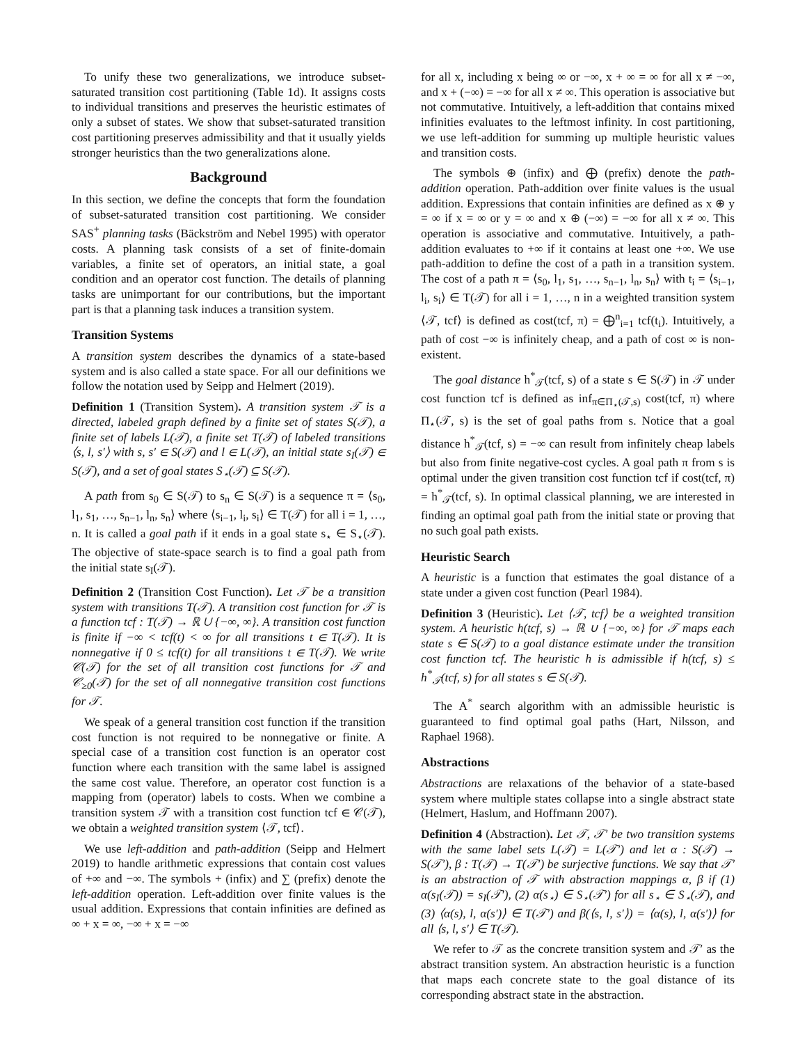To unify these two generalizations, we introduce subset-saturated transition cost partitioning (Table 1d). It assigns costs to individual transitions and preserves the heuristic estimates of only a subset of states. We show that subset-saturated transition cost partitioning preserves admissibility and that it usually yields stronger heuristics than the two generalizations alone.
Background
In this section, we define the concepts that form the foundation of subset-saturated transition cost partitioning. We consider SAS<sup>+</sup> planning tasks (Bäckström and Nebel 1995) with operator costs. A planning task consists of a set of finite-domain variables, a finite set of operators, an initial state, a goal condition and an operator cost function. The details of planning tasks are unimportant for our contributions, but the important part is that a planning task induces a transition system.
Transition Systems
A transition system describes the dynamics of a state-based system and is also called a state space. For all our definitions we follow the notation used by Seipp and Helmert (2019).
Definition 1 (Transition System). A transition system 𝒯 is a directed, labeled graph defined by a finite set of states S(𝒯), a finite set of labels L(𝒯), a finite set T(𝒯) of labeled transitions ⟨s, l, s′⟩ with s, s′ ∈ S(𝒯) and l ∈ L(𝒯), an initial state s<sub>I</sub>(𝒯) ∈ S(𝒯), and a set of goal states S<sub>⋆</sub>(𝒯) ⊆ S(𝒯).
A path from s<sub>0</sub> ∈ S(𝒯) to s<sub>n</sub> ∈ S(𝒯) is a sequence π = ⟨s<sub>0</sub>, l<sub>1</sub>, s<sub>1</sub>, …, s<sub>n−1</sub>, l<sub>n</sub>, s<sub>n</sub>⟩ where ⟨s<sub>i−1</sub>, l<sub>i</sub>, s<sub>i</sub>⟩ ∈ T(𝒯) for all i = 1, …, n. It is called a goal path if it ends in a goal state s<sub>⋆</sub> ∈ S<sub>⋆</sub>(𝒯). The objective of state-space search is to find a goal path from the initial state s<sub>I</sub>(𝒯).
Definition 2 (Transition Cost Function). Let 𝒯 be a transition system with transitions T(𝒯). A transition cost function for 𝒯 is a function tcf : T(𝒯) → ℝ ∪ {−∞, ∞}. A transition cost function is finite if −∞ < tcf(t) < ∞ for all transitions t ∈ T(𝒯). It is nonnegative if 0 ≤ tcf(t) for all transitions t ∈ T(𝒯). We write 𝒞(𝒯) for the set of all transition cost functions for 𝒯 and 𝒞<sub>≥0</sub>(𝒯) for the set of all nonnegative transition cost functions for 𝒯.
We speak of a general transition cost function if the transition cost function is not required to be nonnegative or finite. A special case of a transition cost function is an operator cost function where each transition with the same label is assigned the same cost value. Therefore, an operator cost function is a mapping from (operator) labels to costs. When we combine a transition system 𝒯 with a transition cost function tcf ∈ 𝒞(𝒯), we obtain a weighted transition system ⟨𝒯, tcf⟩.
We use left-addition and path-addition (Seipp and Helmert 2019) to handle arithmetic expressions that contain cost values of +∞ and −∞. The symbols + (infix) and ∑ (prefix) denote the left-addition operation. Left-addition over finite values is the usual addition. Expressions that contain infinities are defined as ∞ + x = ∞, −∞ + x = −∞
for all x, including x being ∞ or −∞, x + ∞ = ∞ for all x ≠ −∞, and x + (−∞) = −∞ for all x ≠ ∞. This operation is associative but not commutative. Intuitively, a left-addition that contains mixed infinities evaluates to the leftmost infinity. In cost partitioning, we use left-addition for summing up multiple heuristic values and transition costs.
The symbols ⊕ (infix) and ⨁ (prefix) denote the path-addition operation. Path-addition over finite values is the usual addition. Expressions that contain infinities are defined as x ⊕ y = ∞ if x = ∞ or y = ∞ and x ⊕ (−∞) = −∞ for all x ≠ ∞. This operation is associative and commutative. Intuitively, a path-addition evaluates to +∞ if it contains at least one +∞. We use path-addition to define the cost of a path in a transition system. The cost of a path π = ⟨s<sub>0</sub>, l<sub>1</sub>, s<sub>1</sub>, …, s<sub>n−1</sub>, l<sub>n</sub>, s<sub>n</sub>⟩ with t<sub>i</sub> = ⟨s<sub>i−1</sub>, l<sub>i</sub>, s<sub>i</sub>⟩ ∈ T(𝒯) for all i = 1, …, n in a weighted transition system ⟨𝒯, tcf⟩ is defined as cost(tcf, π) = ⨁<sup>n</sup><sub>i=1</sub> tcf(t<sub>i</sub>). Intuitively, a path of cost −∞ is infinitely cheap, and a path of cost ∞ is non-existent.
The goal distance h<sup>*</sup><sub>𝒯</sub>(tcf, s) of a state s ∈ S(𝒯) in 𝒯 under cost function tcf is defined as inf<sub>π∈Π<sub>⋆</sub>(𝒯,s)</sub> cost(tcf, π) where Π<sub>⋆</sub>(𝒯, s) is the set of goal paths from s. Notice that a goal distance h<sup>*</sup><sub>𝒯</sub>(tcf, s) = −∞ can result from infinitely cheap labels but also from finite negative-cost cycles. A goal path π from s is optimal under the given transition cost function tcf if cost(tcf, π) = h<sup>*</sup><sub>𝒯</sub>(tcf, s). In optimal classical planning, we are interested in finding an optimal goal path from the initial state or proving that no such goal path exists.
Heuristic Search
A heuristic is a function that estimates the goal distance of a state under a given cost function (Pearl 1984).
Definition 3 (Heuristic). Let ⟨𝒯, tcf⟩ be a weighted transition system. A heuristic h(tcf, s) → ℝ ∪ {−∞, ∞} for 𝒯 maps each state s ∈ S(𝒯) to a goal distance estimate under the transition cost function tcf. The heuristic h is admissible if h(tcf, s) ≤ h<sup>*</sup><sub>𝒯</sub>(tcf, s) for all states s ∈ S(𝒯).
The A<sup>*</sup> search algorithm with an admissible heuristic is guaranteed to find optimal goal paths (Hart, Nilsson, and Raphael 1968).
Abstractions
Abstractions are relaxations of the behavior of a state-based system where multiple states collapse into a single abstract state (Helmert, Haslum, and Hoffmann 2007).
Definition 4 (Abstraction). Let 𝒯, 𝒯′ be two transition systems with the same label sets L(𝒯) = L(𝒯′) and let α : S(𝒯) → S(𝒯′), β : T(𝒯) → T(𝒯′) be surjective functions. We say that 𝒯′ is an abstraction of 𝒯 with abstraction mappings α, β if (1) α(s<sub>I</sub>(𝒯)) = s<sub>I</sub>(𝒯′), (2) α(s<sub>⋆</sub>) ∈ S<sub>⋆</sub>(𝒯′) for all s<sub>⋆</sub> ∈ S<sub>⋆</sub>(𝒯), and (3) ⟨α(s), l, α(s′)⟩ ∈ T(𝒯′) and β(⟨s, l, s′⟩) = ⟨α(s), l, α(s′)⟩ for all ⟨s, l, s′⟩ ∈ T(𝒯).
We refer to 𝒯 as the concrete transition system and 𝒯′ as the abstract transition system. An abstraction heuristic is a function that maps each concrete state to the goal distance of its corresponding abstract state in the abstraction.